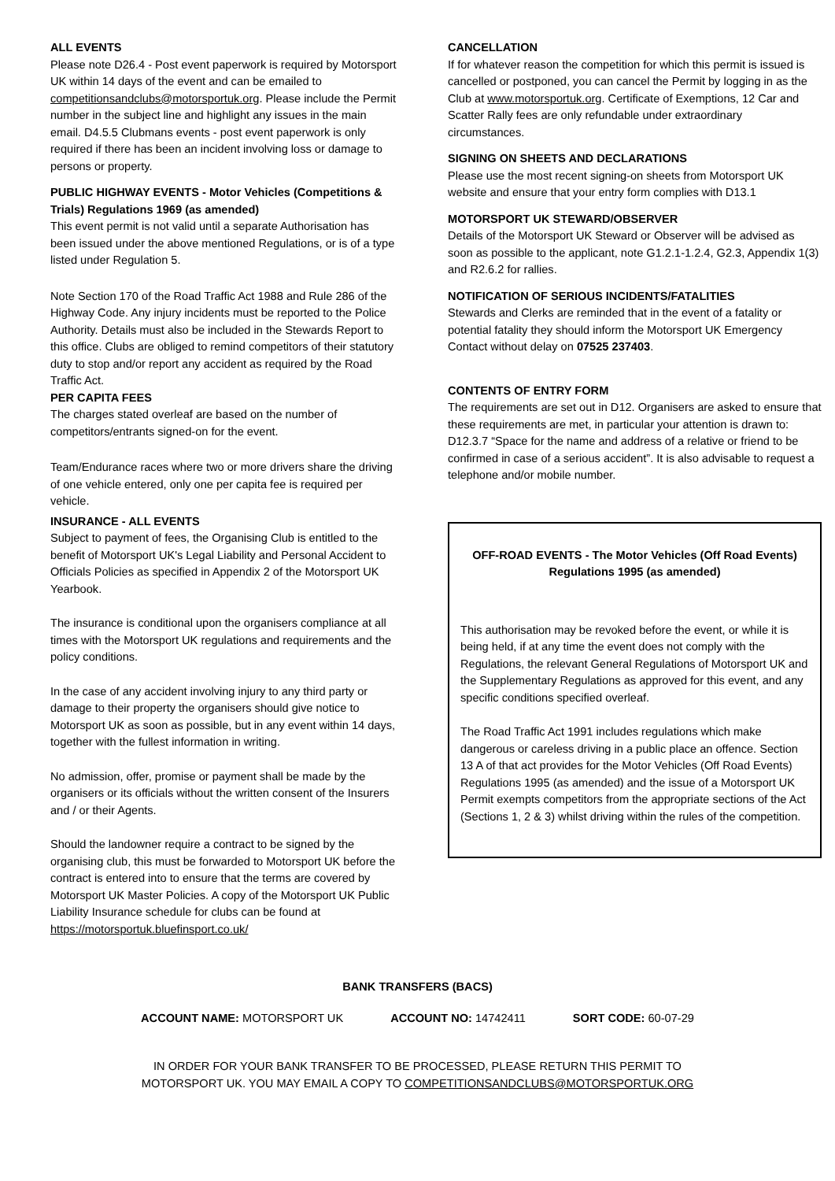ALL EVENTS
Please note D26.4 - Post event paperwork is required by Motorsport UK within 14 days of the event and can be emailed to competitionsandclubs@motorsportuk.org. Please include the Permit number in the subject line and highlight any issues in the main email. D4.5.5 Clubmans events - post event paperwork is only required if there has been an incident involving loss or damage to persons or property.
PUBLIC HIGHWAY EVENTS - Motor Vehicles (Competitions & Trials) Regulations 1969 (as amended)
This event permit is not valid until a separate Authorisation has been issued under the above mentioned Regulations, or is of a type listed under Regulation 5.
Note Section 170 of the Road Traffic Act 1988 and Rule 286 of the Highway Code. Any injury incidents must be reported to the Police Authority. Details must also be included in the Stewards Report to this office. Clubs are obliged to remind competitors of their statutory duty to stop and/or report any accident as required by the Road Traffic Act.
PER CAPITA FEES
The charges stated overleaf are based on the number of competitors/entrants signed-on for the event.
Team/Endurance races where two or more drivers share the driving of one vehicle entered, only one per capita fee is required per vehicle.
INSURANCE - ALL EVENTS
Subject to payment of fees, the Organising Club is entitled to the benefit of Motorsport UK's Legal Liability and Personal Accident to Officials Policies as specified in Appendix 2 of the Motorsport UK Yearbook.
The insurance is conditional upon the organisers compliance at all times with the Motorsport UK regulations and requirements and the policy conditions.
In the case of any accident involving injury to any third party or damage to their property the organisers should give notice to Motorsport UK as soon as possible, but in any event within 14 days, together with the fullest information in writing.
No admission, offer, promise or payment shall be made by the organisers or its officials without the written consent of the Insurers and / or their Agents.
Should the landowner require a contract to be signed by the organising club, this must be forwarded to Motorsport UK before the contract is entered into to ensure that the terms are covered by Motorsport UK Master Policies. A copy of the Motorsport UK Public Liability Insurance schedule for clubs can be found at https://motorsportuk.bluefinsport.co.uk/
CANCELLATION
If for whatever reason the competition for which this permit is issued is cancelled or postponed, you can cancel the Permit by logging in as the Club at www.motorsportuk.org. Certificate of Exemptions, 12 Car and Scatter Rally fees are only refundable under extraordinary circumstances.
SIGNING ON SHEETS AND DECLARATIONS
Please use the most recent signing-on sheets from Motorsport UK website and ensure that your entry form complies with D13.1
MOTORSPORT UK STEWARD/OBSERVER
Details of the Motorsport UK Steward or Observer will be advised as soon as possible to the applicant, note G1.2.1-1.2.4, G2.3, Appendix 1(3) and R2.6.2 for rallies.
NOTIFICATION OF SERIOUS INCIDENTS/FATALITIES
Stewards and Clerks are reminded that in the event of a fatality or potential fatality they should inform the Motorsport UK Emergency Contact without delay on 07525 237403.
CONTENTS OF ENTRY FORM
The requirements are set out in D12. Organisers are asked to ensure that these requirements are met, in particular your attention is drawn to: D12.3.7 “Space for the name and address of a relative or friend to be confirmed in case of a serious accident”. It is also advisable to request a telephone and/or mobile number.
OFF-ROAD EVENTS - The Motor Vehicles (Off Road Events) Regulations 1995 (as amended)
This authorisation may be revoked before the event, or while it is being held, if at any time the event does not comply with the Regulations, the relevant General Regulations of Motorsport UK and the Supplementary Regulations as approved for this event, and any specific conditions specified overleaf.
The Road Traffic Act 1991 includes regulations which make dangerous or careless driving in a public place an offence. Section 13 A of that act provides for the Motor Vehicles (Off Road Events) Regulations 1995 (as amended) and the issue of a Motorsport UK Permit exempts competitors from the appropriate sections of the Act (Sections 1, 2 & 3) whilst driving within the rules of the competition.
BANK TRANSFERS (BACS)
ACCOUNT NAME: MOTORSPORT UK ACCOUNT NO: 14742411 SORT CODE: 60-07-29
IN ORDER FOR YOUR BANK TRANSFER TO BE PROCESSED, PLEASE RETURN THIS PERMIT TO
MOTORSPORT UK. YOU MAY EMAIL A COPY TO COMPETITIONSANDCLUBS@MOTORSPORTUK.ORG